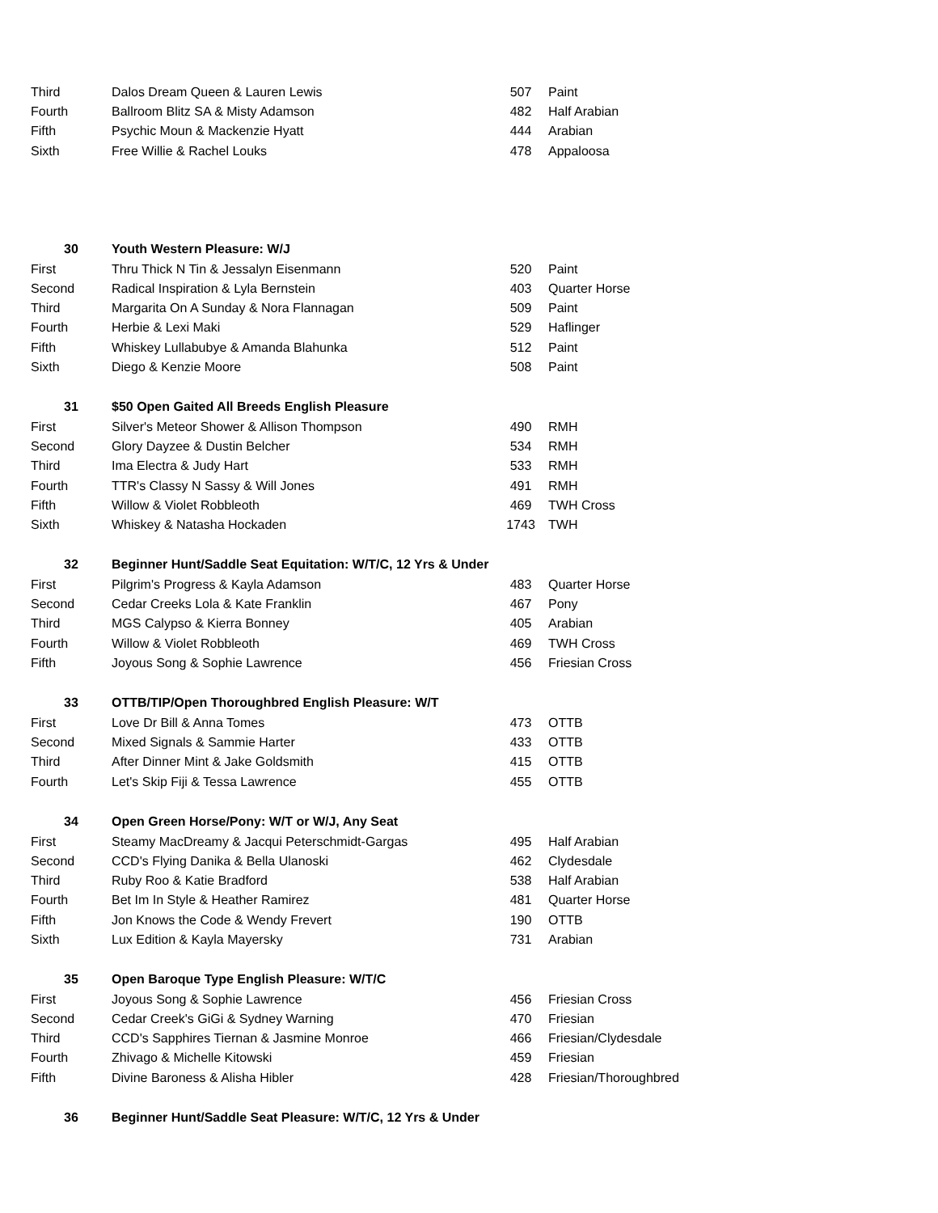| Third | Dalos Dream Queen & Lauren Lewis | 507 | Paint |
| Fourth | Ballroom Blitz SA & Misty Adamson | 482 | Half Arabian |
| Fifth | Psychic Moun & Mackenzie Hyatt | 444 | Arabian |
| Sixth | Free Willie & Rachel Louks | 478 | Appaloosa |
| 30 | Youth Western Pleasure: W/J | | |
| First | Thru Thick N Tin & Jessalyn Eisenmann | 520 | Paint |
| Second | Radical Inspiration & Lyla Bernstein | 403 | Quarter Horse |
| Third | Margarita On A Sunday & Nora Flannagan | 509 | Paint |
| Fourth | Herbie & Lexi Maki | 529 | Haflinger |
| Fifth | Whiskey Lullabubye & Amanda Blahunka | 512 | Paint |
| Sixth | Diego & Kenzie Moore | 508 | Paint |
| 31 | $50 Open Gaited All Breeds English Pleasure | | |
| First | Silver's Meteor Shower & Allison Thompson | 490 | RMH |
| Second | Glory Dayzee & Dustin Belcher | 534 | RMH |
| Third | Ima Electra & Judy Hart | 533 | RMH |
| Fourth | TTR's Classy N Sassy & Will Jones | 491 | RMH |
| Fifth | Willow & Violet Robbleoth | 469 | TWH Cross |
| Sixth | Whiskey & Natasha Hockaden | 1743 | TWH |
| 32 | Beginner Hunt/Saddle Seat Equitation: W/T/C, 12 Yrs & Under | | |
| First | Pilgrim's Progress & Kayla Adamson | 483 | Quarter Horse |
| Second | Cedar Creeks Lola & Kate Franklin | 467 | Pony |
| Third | MGS Calypso & Kierra Bonney | 405 | Arabian |
| Fourth | Willow & Violet Robbleoth | 469 | TWH Cross |
| Fifth | Joyous Song & Sophie Lawrence | 456 | Friesian Cross |
| 33 | OTTB/TIP/Open Thoroughbred English Pleasure: W/T | | |
| First | Love Dr Bill & Anna Tomes | 473 | OTTB |
| Second | Mixed Signals & Sammie Harter | 433 | OTTB |
| Third | After Dinner Mint & Jake Goldsmith | 415 | OTTB |
| Fourth | Let's Skip Fiji & Tessa Lawrence | 455 | OTTB |
| 34 | Open Green Horse/Pony: W/T or W/J, Any Seat | | |
| First | Steamy MacDreamy & Jacqui Peterschmidt-Gargas | 495 | Half Arabian |
| Second | CCD's Flying Danika & Bella Ulanoski | 462 | Clydesdale |
| Third | Ruby Roo & Katie Bradford | 538 | Half Arabian |
| Fourth | Bet Im In Style & Heather Ramirez | 481 | Quarter Horse |
| Fifth | Jon Knows the Code & Wendy Frevert | 190 | OTTB |
| Sixth | Lux Edition & Kayla Mayersky | 731 | Arabian |
| 35 | Open Baroque Type English Pleasure: W/T/C | | |
| First | Joyous Song & Sophie Lawrence | 456 | Friesian Cross |
| Second | Cedar Creek's GiGi & Sydney Warning | 470 | Friesian |
| Third | CCD's Sapphires Tiernan & Jasmine Monroe | 466 | Friesian/Clydesdale |
| Fourth | Zhivago & Michelle Kitowski | 459 | Friesian |
| Fifth | Divine Baroness & Alisha Hibler | 428 | Friesian/Thoroughbred |
| 36 | Beginner Hunt/Saddle Seat Pleasure: W/T/C, 12 Yrs & Under | | |